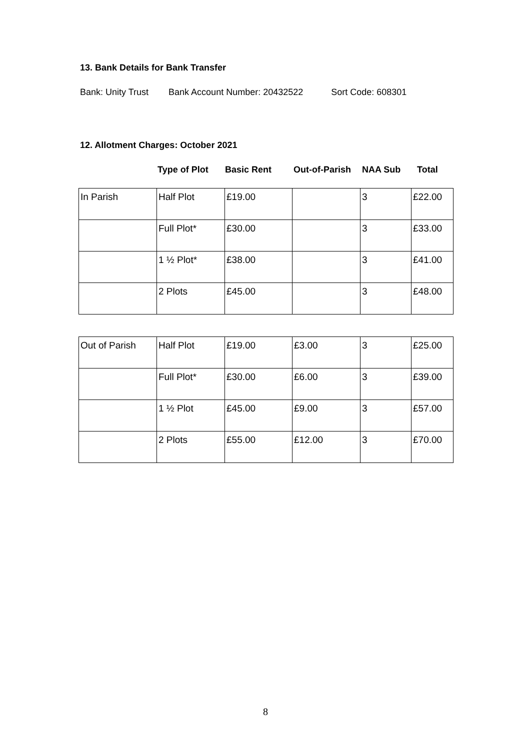13. Bank Details for Bank Transfer
Bank: Unity Trust Bank Account Number: 20432522 Sort Code: 608301
12. Allotment Charges: October 2021
| Type of Plot | Basic Rent | Out-of-Parish | NAA Sub | Total |
| --- | --- | --- | --- | --- |
| In Parish | Half Plot | £19.00 | | 3 | £22.00 |
| | Full Plot* | £30.00 | | 3 | £33.00 |
| | 1 ½ Plot* | £38.00 | | 3 | £41.00 |
| | 2 Plots | £45.00 | | 3 | £48.00 |
| Out of Parish | Half Plot | £19.00 | £3.00 | 3 | £25.00 |
| | Full Plot* | £30.00 | £6.00 | 3 | £39.00 |
| | 1 ½ Plot | £45.00 | £9.00 | 3 | £57.00 |
| | 2 Plots | £55.00 | £12.00 | 3 | £70.00 |
8